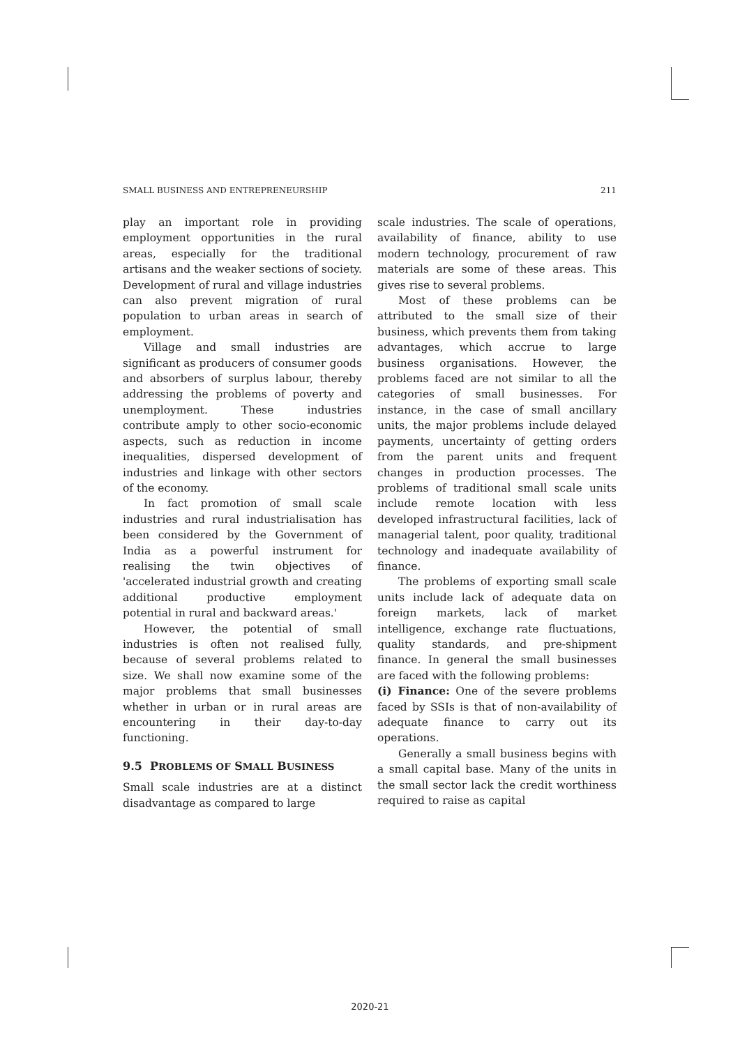SMALL BUSINESS AND ENTREPRENEURSHIP 211
play an important role in providing employment opportunities in the rural areas, especially for the traditional artisans and the weaker sections of society. Development of rural and village industries can also prevent migration of rural population to urban areas in search of employment.
Village and small industries are significant as producers of consumer goods and absorbers of surplus labour, thereby addressing the problems of poverty and unemployment. These industries contribute amply to other socio-economic aspects, such as reduction in income inequalities, dispersed development of industries and linkage with other sectors of the economy.
In fact promotion of small scale industries and rural industrialisation has been considered by the Government of India as a powerful instrument for realising the twin objectives of 'accelerated industrial growth and creating additional productive employment potential in rural and backward areas.'
However, the potential of small industries is often not realised fully, because of several problems related to size. We shall now examine some of the major problems that small businesses whether in urban or in rural areas are encountering in their day-to-day functioning.
9.5 PROBLEMS OF SMALL BUSINESS
Small scale industries are at a distinct disadvantage as compared to large
scale industries. The scale of operations, availability of finance, ability to use modern technology, procurement of raw materials are some of these areas. This gives rise to several problems.
Most of these problems can be attributed to the small size of their business, which prevents them from taking advantages, which accrue to large business organisations. However, the problems faced are not similar to all the categories of small businesses. For instance, in the case of small ancillary units, the major problems include delayed payments, uncertainty of getting orders from the parent units and frequent changes in production processes. The problems of traditional small scale units include remote location with less developed infrastructural facilities, lack of managerial talent, poor quality, traditional technology and inadequate availability of finance.
The problems of exporting small scale units include lack of adequate data on foreign markets, lack of market intelligence, exchange rate fluctuations, quality standards, and pre-shipment finance. In general the small businesses are faced with the following problems:
(i) Finance: One of the severe problems faced by SSIs is that of non-availability of adequate finance to carry out its operations.
Generally a small business begins with a small capital base. Many of the units in the small sector lack the credit worthiness required to raise as capital
2020-21